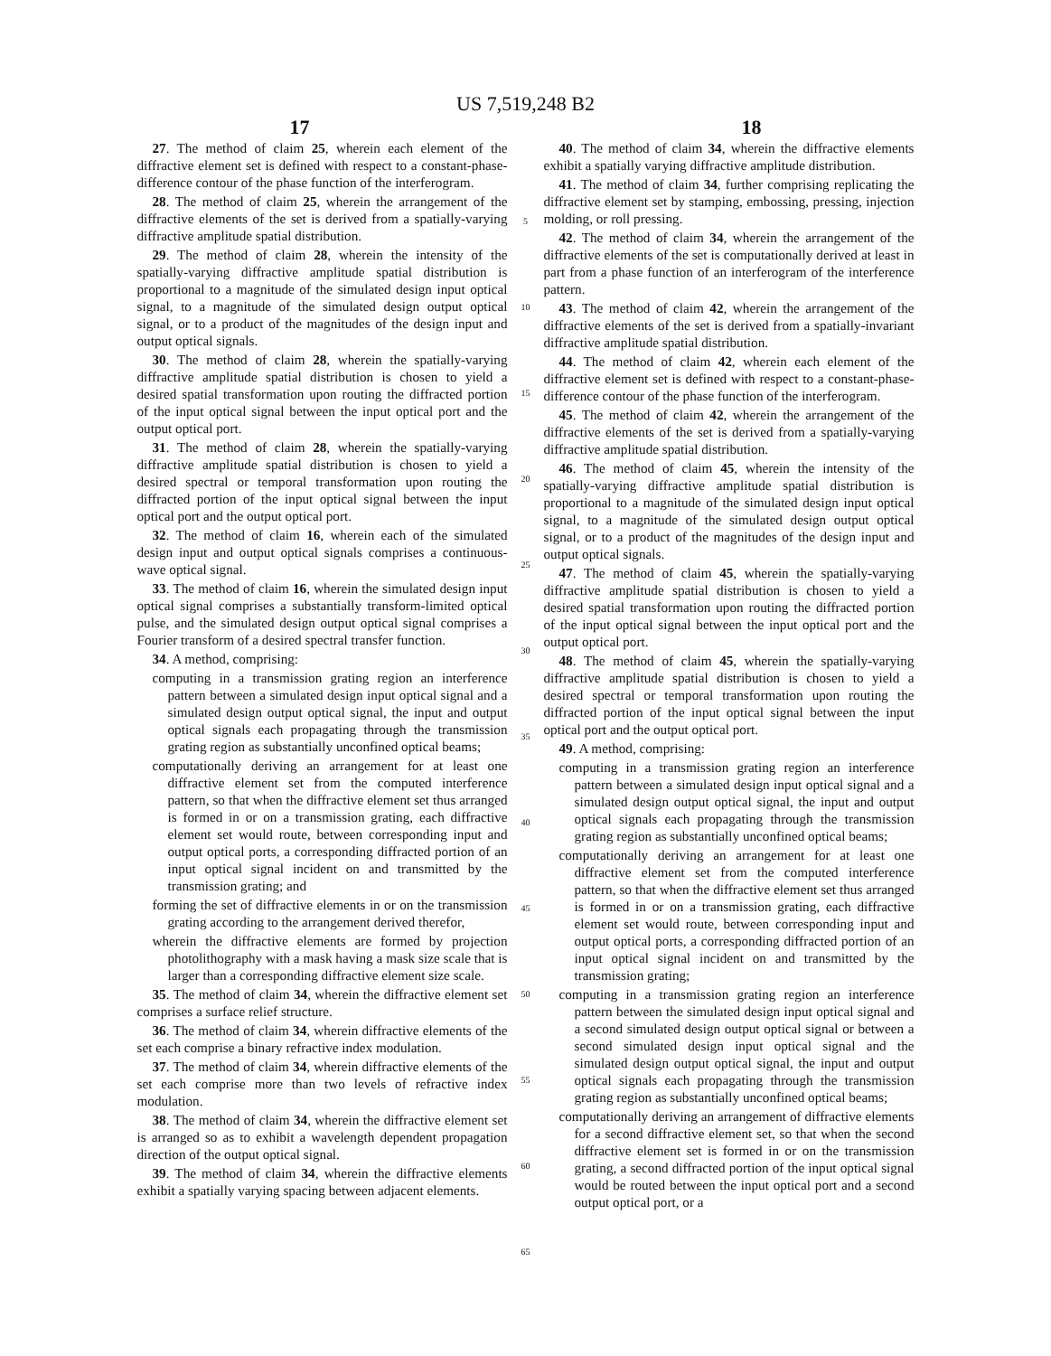US 7,519,248 B2
17 18
27. The method of claim 25, wherein each element of the diffractive element set is defined with respect to a constant-phase-difference contour of the phase function of the interferogram.
28. The method of claim 25, wherein the arrangement of the diffractive elements of the set is derived from a spatially-varying diffractive amplitude spatial distribution.
29. The method of claim 28, wherein the intensity of the spatially-varying diffractive amplitude spatial distribution is proportional to a magnitude of the simulated design input optical signal, to a magnitude of the simulated design output optical signal, or to a product of the magnitudes of the design input and output optical signals.
30. The method of claim 28, wherein the spatially-varying diffractive amplitude spatial distribution is chosen to yield a desired spatial transformation upon routing the diffracted portion of the input optical signal between the input optical port and the output optical port.
31. The method of claim 28, wherein the spatially-varying diffractive amplitude spatial distribution is chosen to yield a desired spectral or temporal transformation upon routing the diffracted portion of the input optical signal between the input optical port and the output optical port.
32. The method of claim 16, wherein each of the simulated design input and output optical signals comprises a continuous-wave optical signal.
33. The method of claim 16, wherein the simulated design input optical signal comprises a substantially transform-limited optical pulse, and the simulated design output optical signal comprises a Fourier transform of a desired spectral transfer function.
34. A method, comprising:
computing in a transmission grating region an interference pattern between a simulated design input optical signal and a simulated design output optical signal, the input and output optical signals each propagating through the transmission grating region as substantially unconfined optical beams;
computationally deriving an arrangement for at least one diffractive element set from the computed interference pattern, so that when the diffractive element set thus arranged is formed in or on a transmission grating, each diffractive element set would route, between corresponding input and output optical ports, a corresponding diffracted portion of an input optical signal incident on and transmitted by the transmission grating; and
forming the set of diffractive elements in or on the transmission grating according to the arrangement derived therefor,
wherein the diffractive elements are formed by projection photolithography with a mask having a mask size scale that is larger than a corresponding diffractive element size scale.
35. The method of claim 34, wherein the diffractive element set comprises a surface relief structure.
36. The method of claim 34, wherein diffractive elements of the set each comprise a binary refractive index modulation.
37. The method of claim 34, wherein diffractive elements of the set each comprise more than two levels of refractive index modulation.
38. The method of claim 34, wherein the diffractive element set is arranged so as to exhibit a wavelength dependent propagation direction of the output optical signal.
39. The method of claim 34, wherein the diffractive elements exhibit a spatially varying spacing between adjacent elements.
5
10
15
20
25
30
35
40
45
50
55
60
65
40. The method of claim 34, wherein the diffractive elements exhibit a spatially varying diffractive amplitude distribution.
41. The method of claim 34, further comprising replicating the diffractive element set by stamping, embossing, pressing, injection molding, or roll pressing.
42. The method of claim 34, wherein the arrangement of the diffractive elements of the set is computationally derived at least in part from a phase function of an interferogram of the interference pattern.
43. The method of claim 42, wherein the arrangement of the diffractive elements of the set is derived from a spatially-invariant diffractive amplitude spatial distribution.
44. The method of claim 42, wherein each element of the diffractive element set is defined with respect to a constant-phase-difference contour of the phase function of the interferogram.
45. The method of claim 42, wherein the arrangement of the diffractive elements of the set is derived from a spatially-varying diffractive amplitude spatial distribution.
46. The method of claim 45, wherein the intensity of the spatially-varying diffractive amplitude spatial distribution is proportional to a magnitude of the simulated design input optical signal, to a magnitude of the simulated design output optical signal, or to a product of the magnitudes of the design input and output optical signals.
47. The method of claim 45, wherein the spatially-varying diffractive amplitude spatial distribution is chosen to yield a desired spatial transformation upon routing the diffracted portion of the input optical signal between the input optical port and the output optical port.
48. The method of claim 45, wherein the spatially-varying diffractive amplitude spatial distribution is chosen to yield a desired spectral or temporal transformation upon routing the diffracted portion of the input optical signal between the input optical port and the output optical port.
49. A method, comprising:
computing in a transmission grating region an interference pattern between a simulated design input optical signal and a simulated design output optical signal, the input and output optical signals each propagating through the transmission grating region as substantially unconfined optical beams;
computationally deriving an arrangement for at least one diffractive element set from the computed interference pattern, so that when the diffractive element set thus arranged is formed in or on a transmission grating, each diffractive element set would route, between corresponding input and output optical ports, a corresponding diffracted portion of an input optical signal incident on and transmitted by the transmission grating;
computing in a transmission grating region an interference pattern between the simulated design input optical signal and a second simulated design output optical signal or between a second simulated design input optical signal and the simulated design output optical signal, the input and output optical signals each propagating through the transmission grating region as substantially unconfined optical beams;
computationally deriving an arrangement of diffractive elements for a second diffractive element set, so that when the second diffractive element set is formed in or on the transmission grating, a second diffracted portion of the input optical signal would be routed between the input optical port and a second output optical port, or a